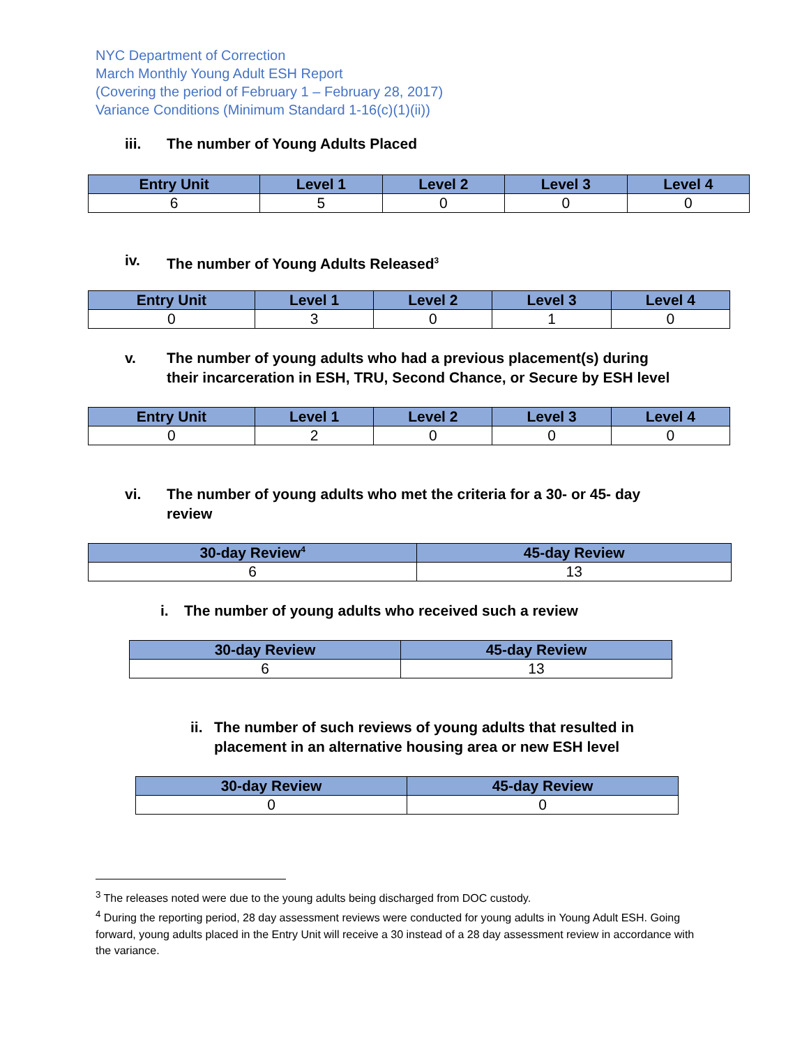NYC Department of Correction
March Monthly Young Adult ESH Report
(Covering the period of February 1 – February 28, 2017)
Variance Conditions (Minimum Standard 1-16(c)(1)(ii))
iii. The number of Young Adults Placed
| Entry Unit | Level 1 | Level 2 | Level 3 | Level 4 |
| --- | --- | --- | --- | --- |
| 6 | 5 | 0 | 0 | 0 |
iv. The number of Young Adults Released<sup>3</sup>
| Entry Unit | Level 1 | Level 2 | Level 3 | Level 4 |
| --- | --- | --- | --- | --- |
| 0 | 3 | 0 | 1 | 0 |
v. The number of young adults who had a previous placement(s) during
their incarceration in ESH, TRU, Second Chance, or Secure by ESH level
| Entry Unit | Level 1 | Level 2 | Level 3 | Level 4 |
| --- | --- | --- | --- | --- |
| 0 | 2 | 0 | 0 | 0 |
vi. The number of young adults who met the criteria for a 30- or 45- day
review
| 30-day Review<sup>4</sup> | 45-day Review |
| --- | --- |
| 6 | 13 |
i. The number of young adults who received such a review
| 30-day Review | 45-day Review |
| --- | --- |
| 6 | 13 |
ii. The number of such reviews of young adults that resulted in
placement in an alternative housing area or new ESH level
| 30-day Review | 45-day Review |
| --- | --- |
| 0 | 0 |
<sup>3</sup> The releases noted were due to the young adults being discharged from DOC custody.
<sup>4</sup> During the reporting period, 28 day assessment reviews were conducted for young adults in Young Adult ESH. Going forward, young adults placed in the Entry Unit will receive a 30 instead of a 28 day assessment review in accordance with the variance.